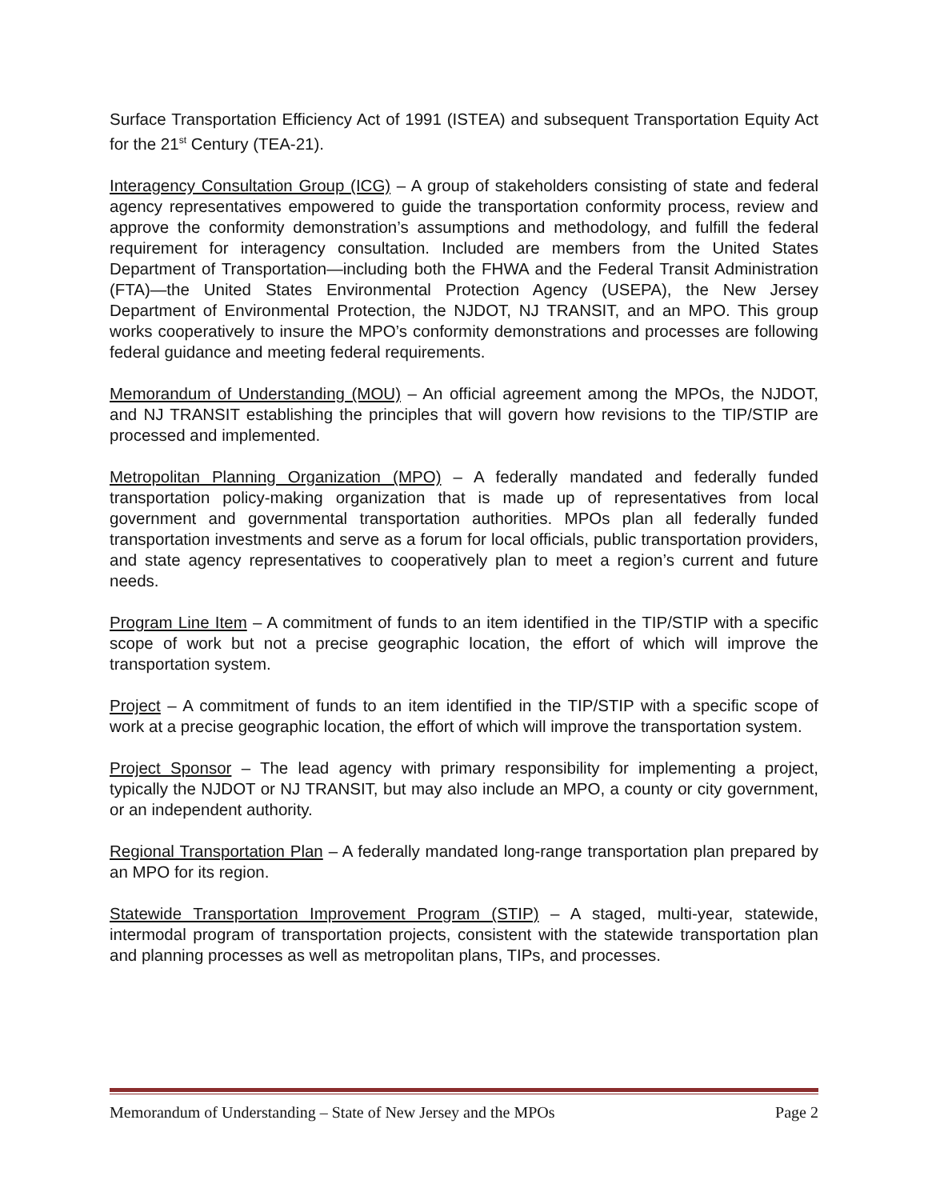Surface Transportation Efficiency Act of 1991 (ISTEA) and subsequent Transportation Equity Act for the 21<sup>st</sup> Century (TEA-21).
Interagency Consultation Group (ICG) – A group of stakeholders consisting of state and federal agency representatives empowered to guide the transportation conformity process, review and approve the conformity demonstration’s assumptions and methodology, and fulfill the federal requirement for interagency consultation. Included are members from the United States Department of Transportation—including both the FHWA and the Federal Transit Administration (FTA)—the United States Environmental Protection Agency (USEPA), the New Jersey Department of Environmental Protection, the NJDOT, NJ TRANSIT, and an MPO. This group works cooperatively to insure the MPO’s conformity demonstrations and processes are following federal guidance and meeting federal requirements.
Memorandum of Understanding (MOU) – An official agreement among the MPOs, the NJDOT, and NJ TRANSIT establishing the principles that will govern how revisions to the TIP/STIP are processed and implemented.
Metropolitan Planning Organization (MPO) – A federally mandated and federally funded transportation policy-making organization that is made up of representatives from local government and governmental transportation authorities. MPOs plan all federally funded transportation investments and serve as a forum for local officials, public transportation providers, and state agency representatives to cooperatively plan to meet a region’s current and future needs.
Program Line Item – A commitment of funds to an item identified in the TIP/STIP with a specific scope of work but not a precise geographic location, the effort of which will improve the transportation system.
Project – A commitment of funds to an item identified in the TIP/STIP with a specific scope of work at a precise geographic location, the effort of which will improve the transportation system.
Project Sponsor – The lead agency with primary responsibility for implementing a project, typically the NJDOT or NJ TRANSIT, but may also include an MPO, a county or city government, or an independent authority.
Regional Transportation Plan – A federally mandated long-range transportation plan prepared by an MPO for its region.
Statewide Transportation Improvement Program (STIP) – A staged, multi-year, statewide, intermodal program of transportation projects, consistent with the statewide transportation plan and planning processes as well as metropolitan plans, TIPs, and processes.
Memorandum of Understanding – State of New Jersey and the MPOs Page 2